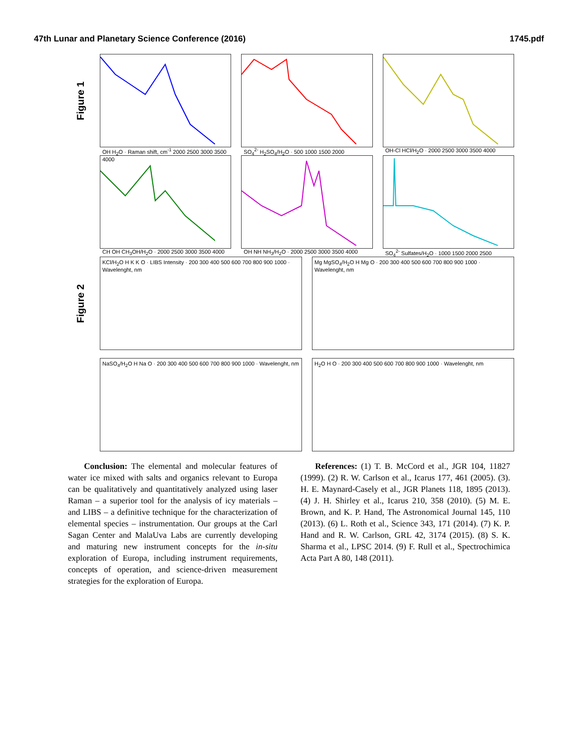47th Lunar and Planetary Science Conference (2016) 1745.pdf
Figure 1
OH H<sub>2</sub>O · Raman shift, cm<sup>-1</sup> 2000 2500 3000 3500 4000
SO<sub>4</sub><sup>2-</sup> H<sub>2</sub>SO<sub>4</sub>/H<sub>2</sub>O · 500 1000 1500 2000
OH-Cl HCl/H<sub>2</sub>O · 2000 2500 3000 3500 4000
CH OH CH<sub>3</sub>OH/H<sub>2</sub>O · 2000 2500 3000 3500 4000
OH NH NH<sub>3</sub>/H<sub>2</sub>O · 2000 2500 3000 3500 4000
SO<sub>4</sub><sup>2-</sup> Sulfates/H<sub>2</sub>O · 1000 1500 2000 2500
Figure 2
KCl/H<sub>2</sub>O H K K O · LIBS Intensity · 200 300 400 500 600 700 800 900 1000 · Wavelenght, nm
Mg MgSO<sub>4</sub>/H<sub>2</sub>O H Mg O · 200 300 400 500 600 700 800 900 1000 · Wavelenght, nm
NaSO<sub>4</sub>/H<sub>2</sub>O H Na O · 200 300 400 500 600 700 800 900 1000 · Wavelenght, nm
H<sub>2</sub>O H O · 200 300 400 500 600 700 800 900 1000 · Wavelenght, nm
Conclusion: The elemental and molecular features of water ice mixed with salts and organics relevant to Europa can be qualitatively and quantitatively analyzed using laser Raman – a superior tool for the analysis of icy materials – and LIBS – a definitive technique for the characterization of elemental species – instrumentation. Our groups at the Carl Sagan Center and MalaUva Labs are currently developing and maturing new instrument concepts for the in-situ exploration of Europa, including instrument requirements, concepts of operation, and science-driven measurement strategies for the exploration of Europa.
References: (1) T. B. McCord et al., JGR 104, 11827 (1999). (2) R. W. Carlson et al., Icarus 177, 461 (2005). (3). H. E. Maynard-Casely et al., JGR Planets 118, 1895 (2013). (4) J. H. Shirley et al., Icarus 210, 358 (2010). (5) M. E. Brown, and K. P. Hand, The Astronomical Journal 145, 110 (2013). (6) L. Roth et al., Science 343, 171 (2014). (7) K. P. Hand and R. W. Carlson, GRL 42, 3174 (2015). (8) S. K. Sharma et al., LPSC 2014. (9) F. Rull et al., Spectrochimica Acta Part A 80, 148 (2011).